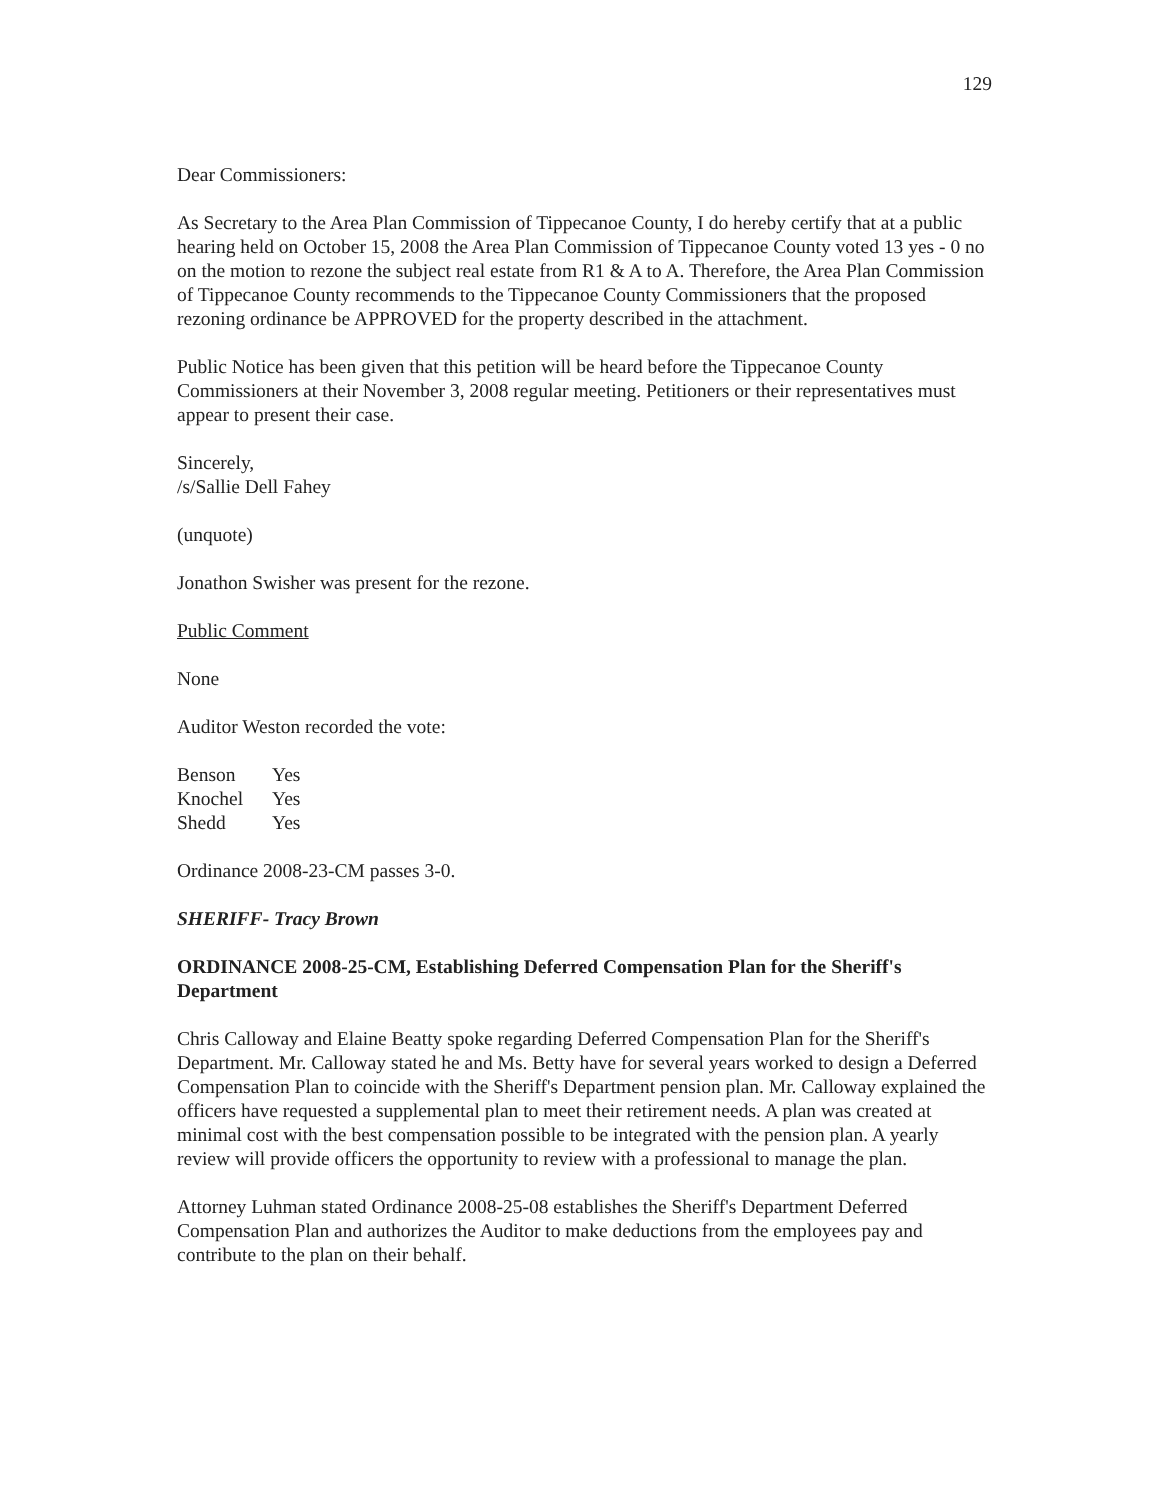129
Dear Commissioners:
As Secretary to the Area Plan Commission of Tippecanoe County, I do hereby certify that at a public hearing held on October 15, 2008 the Area Plan Commission of Tippecanoe County voted 13 yes - 0 no on the motion to rezone the subject real estate from R1 & A to A. Therefore, the Area Plan Commission of Tippecanoe County recommends to the Tippecanoe County Commissioners that the proposed rezoning ordinance be APPROVED for the property described in the attachment.
Public Notice has been given that this petition will be heard before the Tippecanoe County Commissioners at their November 3, 2008 regular meeting. Petitioners or their representatives must appear to present their case.
Sincerely,
/s/Sallie Dell Fahey
(unquote)
Jonathon Swisher was present for the rezone.
Public Comment
None
Auditor Weston recorded the vote:
| Benson | Yes |
| Knochel | Yes |
| Shedd | Yes |
Ordinance 2008-23-CM passes 3-0.
SHERIFF- Tracy Brown
ORDINANCE 2008-25-CM, Establishing Deferred Compensation Plan for the Sheriff's Department
Chris Calloway and Elaine Beatty spoke regarding Deferred Compensation Plan for the Sheriff's Department. Mr. Calloway stated he and Ms. Betty have for several years worked to design a Deferred Compensation Plan to coincide with the Sheriff's Department pension plan. Mr. Calloway explained the officers have requested a supplemental plan to meet their retirement needs. A plan was created at minimal cost with the best compensation possible to be integrated with the pension plan. A yearly review will provide officers the opportunity to review with a professional to manage the plan.
Attorney Luhman stated Ordinance 2008-25-08 establishes the Sheriff's Department Deferred Compensation Plan and authorizes the Auditor to make deductions from the employees pay and contribute to the plan on their behalf.